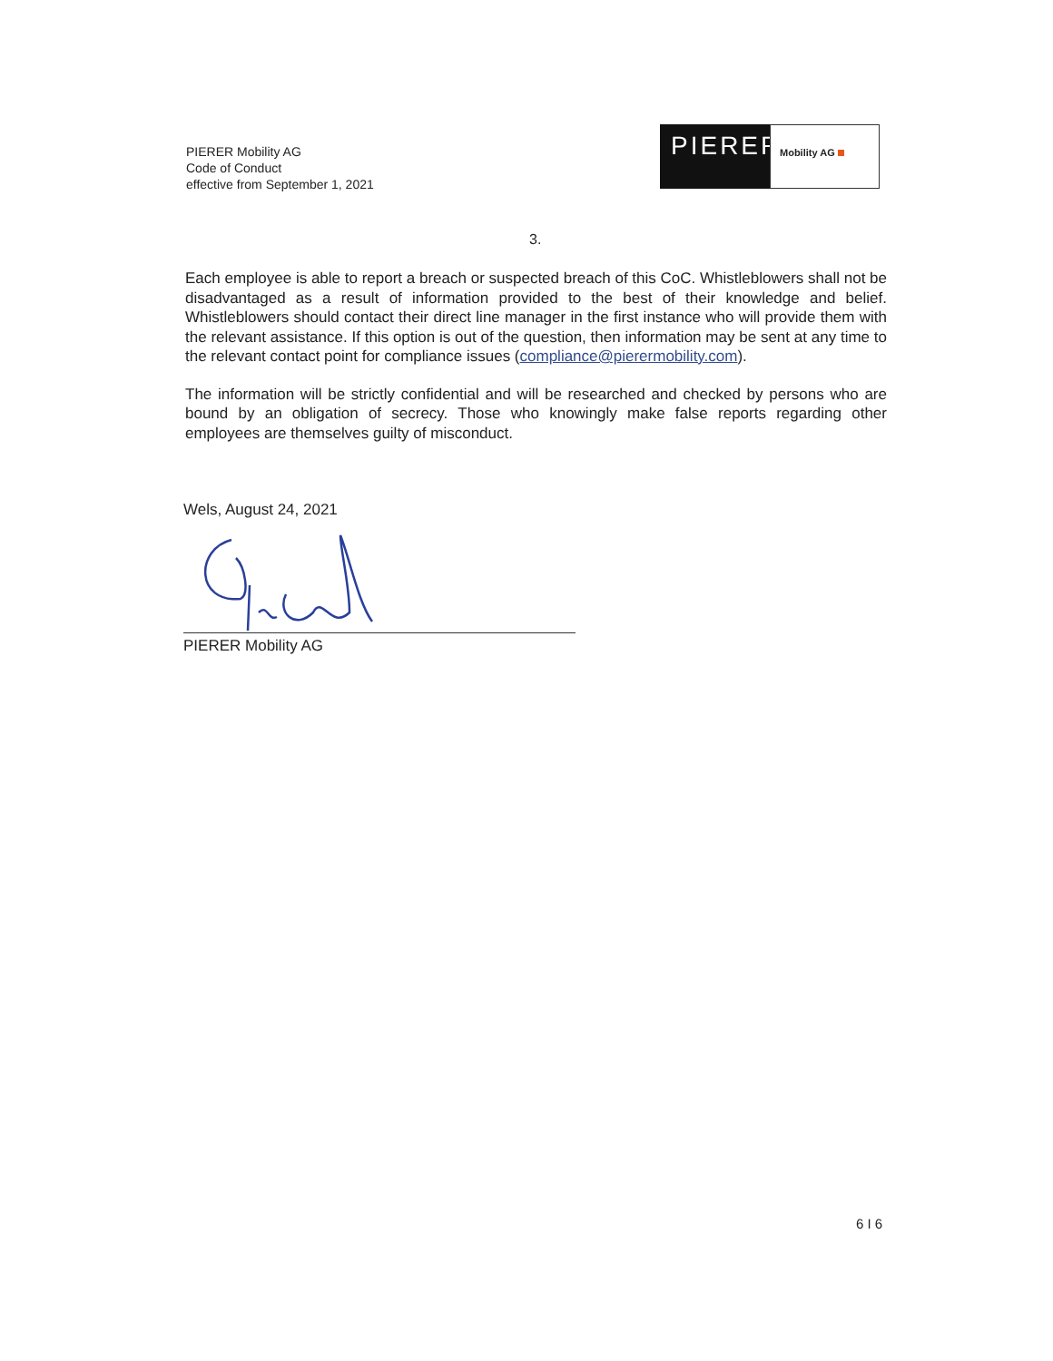PIERER Mobility AG
Code of Conduct
effective from September 1, 2021
PIERER
Mobility AG
3.
Each employee is able to report a breach or suspected breach of this CoC. Whistleblowers shall not be disadvantaged as a result of information provided to the best of their knowledge and belief. Whistleblowers should contact their direct line manager in the first instance who will provide them with the relevant assistance. If this option is out of the question, then information may be sent at any time to the relevant contact point for compliance issues (compliance@pierermobility.com).
The information will be strictly confidential and will be researched and checked by persons who are bound by an obligation of secrecy. Those who knowingly make false reports regarding other employees are themselves guilty of misconduct.
Wels, August 24, 2021
PIERER Mobility AG
6 I 6